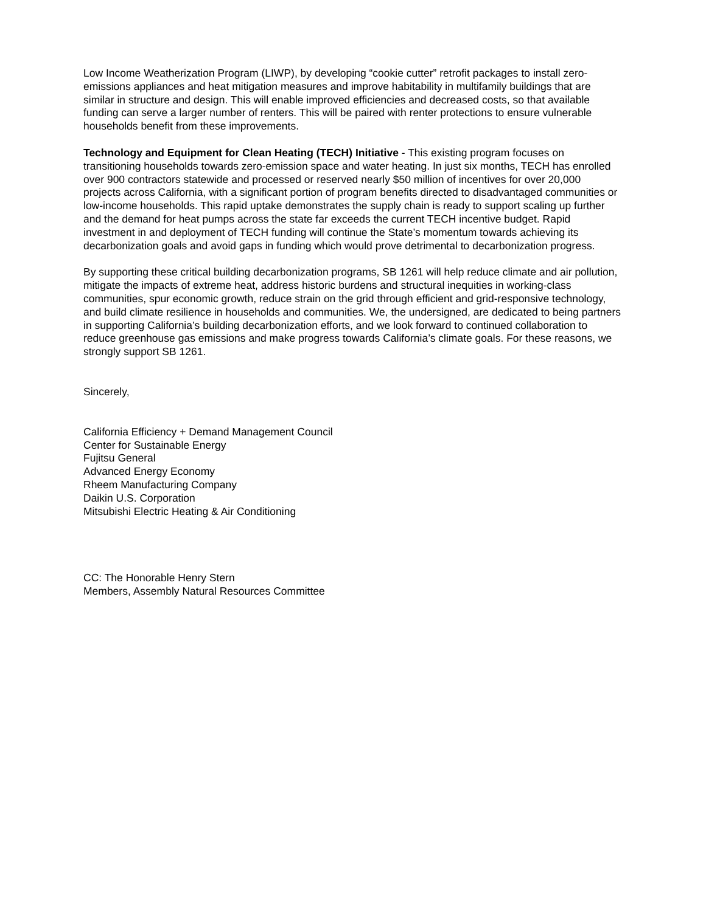Low Income Weatherization Program (LIWP), by developing “cookie cutter” retrofit packages to install zero-emissions appliances and heat mitigation measures and improve habitability in multifamily buildings that are similar in structure and design. This will enable improved efficiencies and decreased costs, so that available funding can serve a larger number of renters. This will be paired with renter protections to ensure vulnerable households benefit from these improvements.
Technology and Equipment for Clean Heating (TECH) Initiative - This existing program focuses on transitioning households towards zero-emission space and water heating. In just six months, TECH has enrolled over 900 contractors statewide and processed or reserved nearly $50 million of incentives for over 20,000 projects across California, with a significant portion of program benefits directed to disadvantaged communities or low-income households. This rapid uptake demonstrates the supply chain is ready to support scaling up further and the demand for heat pumps across the state far exceeds the current TECH incentive budget. Rapid investment in and deployment of TECH funding will continue the State’s momentum towards achieving its decarbonization goals and avoid gaps in funding which would prove detrimental to decarbonization progress.
By supporting these critical building decarbonization programs, SB 1261 will help reduce climate and air pollution, mitigate the impacts of extreme heat, address historic burdens and structural inequities in working-class communities, spur economic growth, reduce strain on the grid through efficient and grid-responsive technology, and build climate resilience in households and communities. We, the undersigned, are dedicated to being partners in supporting California’s building decarbonization efforts, and we look forward to continued collaboration to reduce greenhouse gas emissions and make progress towards California’s climate goals. For these reasons, we strongly support SB 1261.
Sincerely,
California Efficiency + Demand Management Council
Center for Sustainable Energy
Fujitsu General
Advanced Energy Economy
Rheem Manufacturing Company
Daikin U.S. Corporation
Mitsubishi Electric Heating & Air Conditioning
CC: The Honorable Henry Stern
Members, Assembly Natural Resources Committee